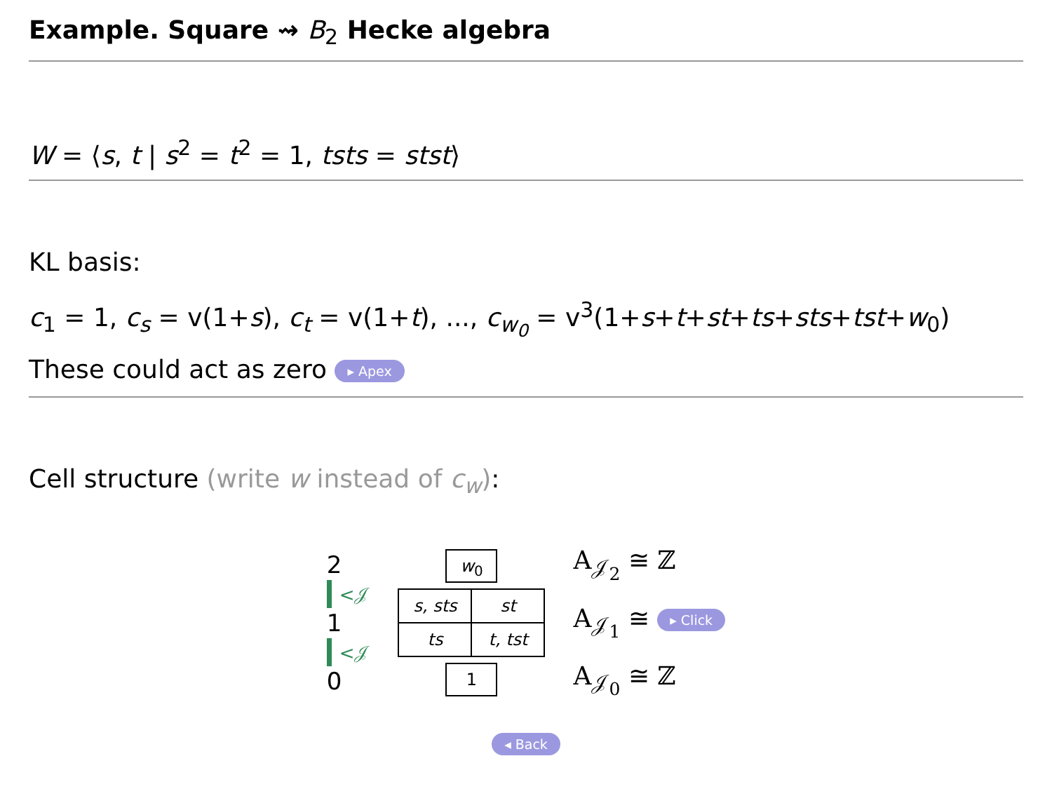Example. Square ⇝ B<sub>2</sub> Hecke algebra
W = ⟨s, t | s<sup>2</sup> = t<sup>2</sup> = 1, tsts = stst⟩
KL basis:
c<sub>1</sub> = 1, c<sub>s</sub> = v(1+s), c<sub>t</sub> = v(1+t), ..., c<sub>w<sub>0</sub></sub> = v<sup>3</sup>(1+s+t+st+ts+sts+tst+w<sub>0</sub>)
These could act as zero ▸ Apex
Cell structure (write w instead of c<sub>w</sub>):
2
<𝒥
1
<𝒥
0
w<sub>0</sub>
| s, sts | st |
| ts | t, tst |
1
A<sub>𝒥<sub>2</sub></sub> ≅ ℤ
A<sub>𝒥<sub>1</sub></sub> ≅ ▸ Click
A<sub>𝒥<sub>0</sub></sub> ≅ ℤ
◂ Back